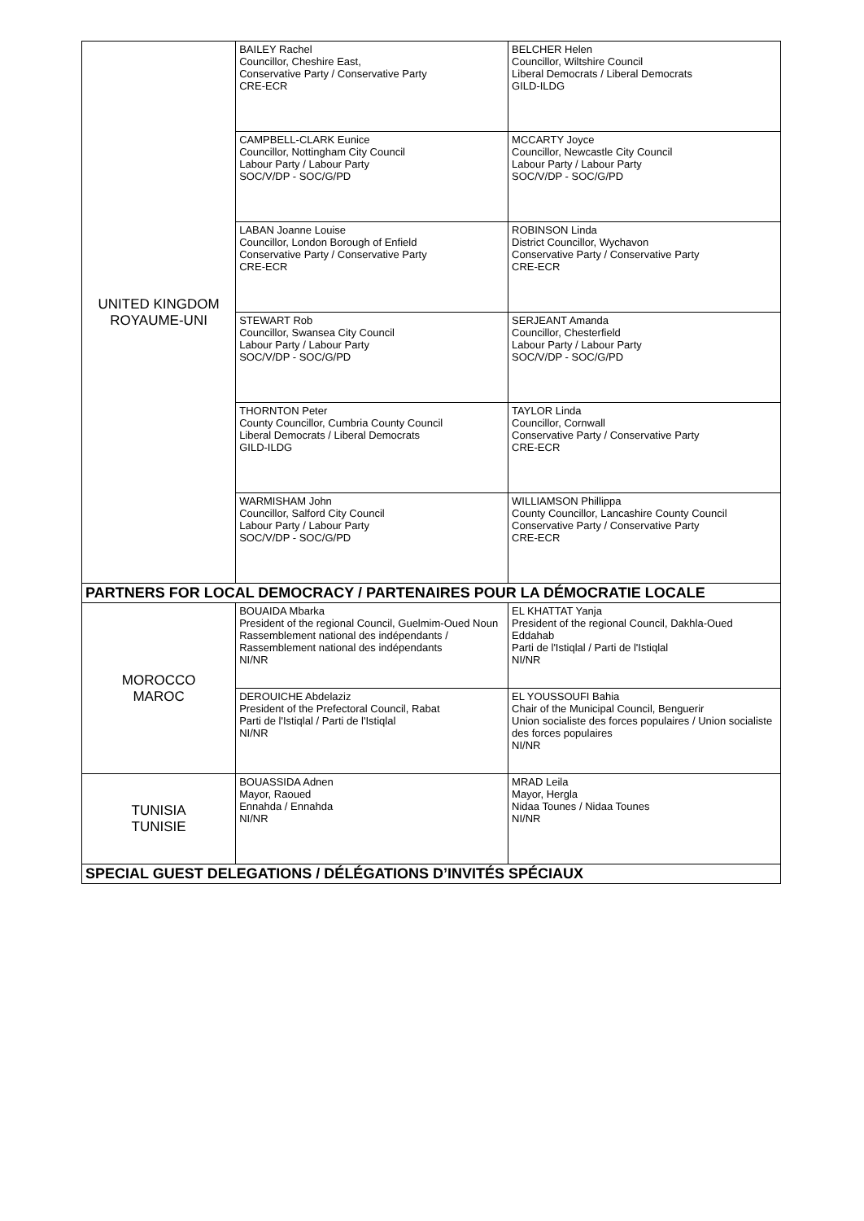| UNITED KINGDOM ROYAUME-UNI | BAILEY Rachel Councillor, Cheshire East, Conservative Party / Conservative Party CRE-ECR | BELCHER Helen Councillor, Wiltshire Council Liberal Democrats / Liberal Democrats GILD-ILDG |
| | CAMPBELL-CLARK Eunice Councillor, Nottingham City Council Labour Party / Labour Party SOC/V/DP - SOC/G/PD | MCCARTY Joyce Councillor, Newcastle City Council Labour Party / Labour Party SOC/V/DP - SOC/G/PD |
| | LABAN Joanne Louise Councillor, London Borough of Enfield Conservative Party / Conservative Party CRE-ECR | ROBINSON Linda District Councillor, Wychavon Conservative Party / Conservative Party CRE-ECR |
| | STEWART Rob Councillor, Swansea City Council Labour Party / Labour Party SOC/V/DP - SOC/G/PD | SERJEANT Amanda Councillor, Chesterfield Labour Party / Labour Party SOC/V/DP - SOC/G/PD |
| | THORNTON Peter County Councillor, Cumbria County Council Liberal Democrats / Liberal Democrats GILD-ILDG | TAYLOR Linda Councillor, Cornwall Conservative Party / Conservative Party CRE-ECR |
| | WARMISHAM John Councillor, Salford City Council Labour Party / Labour Party SOC/V/DP - SOC/G/PD | WILLIAMSON Phillippa County Councillor, Lancashire County Council Conservative Party / Conservative Party CRE-ECR |
| PARTNERS FOR LOCAL DEMOCRACY / PARTENAIRES POUR LA DÉMOCRATIE LOCALE | | |
| MOROCCO MAROC | BOUAIDA Mbarka President of the regional Council, Guelmim-Oued Noun Rassemblement national des indépendants / Rassemblement national des indépendants NI/NR | EL KHATTAT Yanja President of the regional Council, Dakhla-Oued Eddahab Parti de l'Istiqlal / Parti de l'Istiqlal NI/NR |
| | DEROUICHE Abdelaziz President of the Prefectoral Council, Rabat Parti de l'Istiqlal / Parti de l'Istiqlal NI/NR | EL YOUSSOUFI Bahia Chair of the Municipal Council, Benguerir Union socialiste des forces populaires / Union socialiste des forces populaires NI/NR |
| TUNISIA TUNISIE | BOUASSIDA Adnen Mayor, Raoued Ennahda / Ennahda NI/NR | MRAD Leila Mayor, Hergla Nidaa Tounes / Nidaa Tounes NI/NR |
| SPECIAL GUEST DELEGATIONS / DÉLÉGATIONS D’INVITÉS SPÉCIAUX | | |